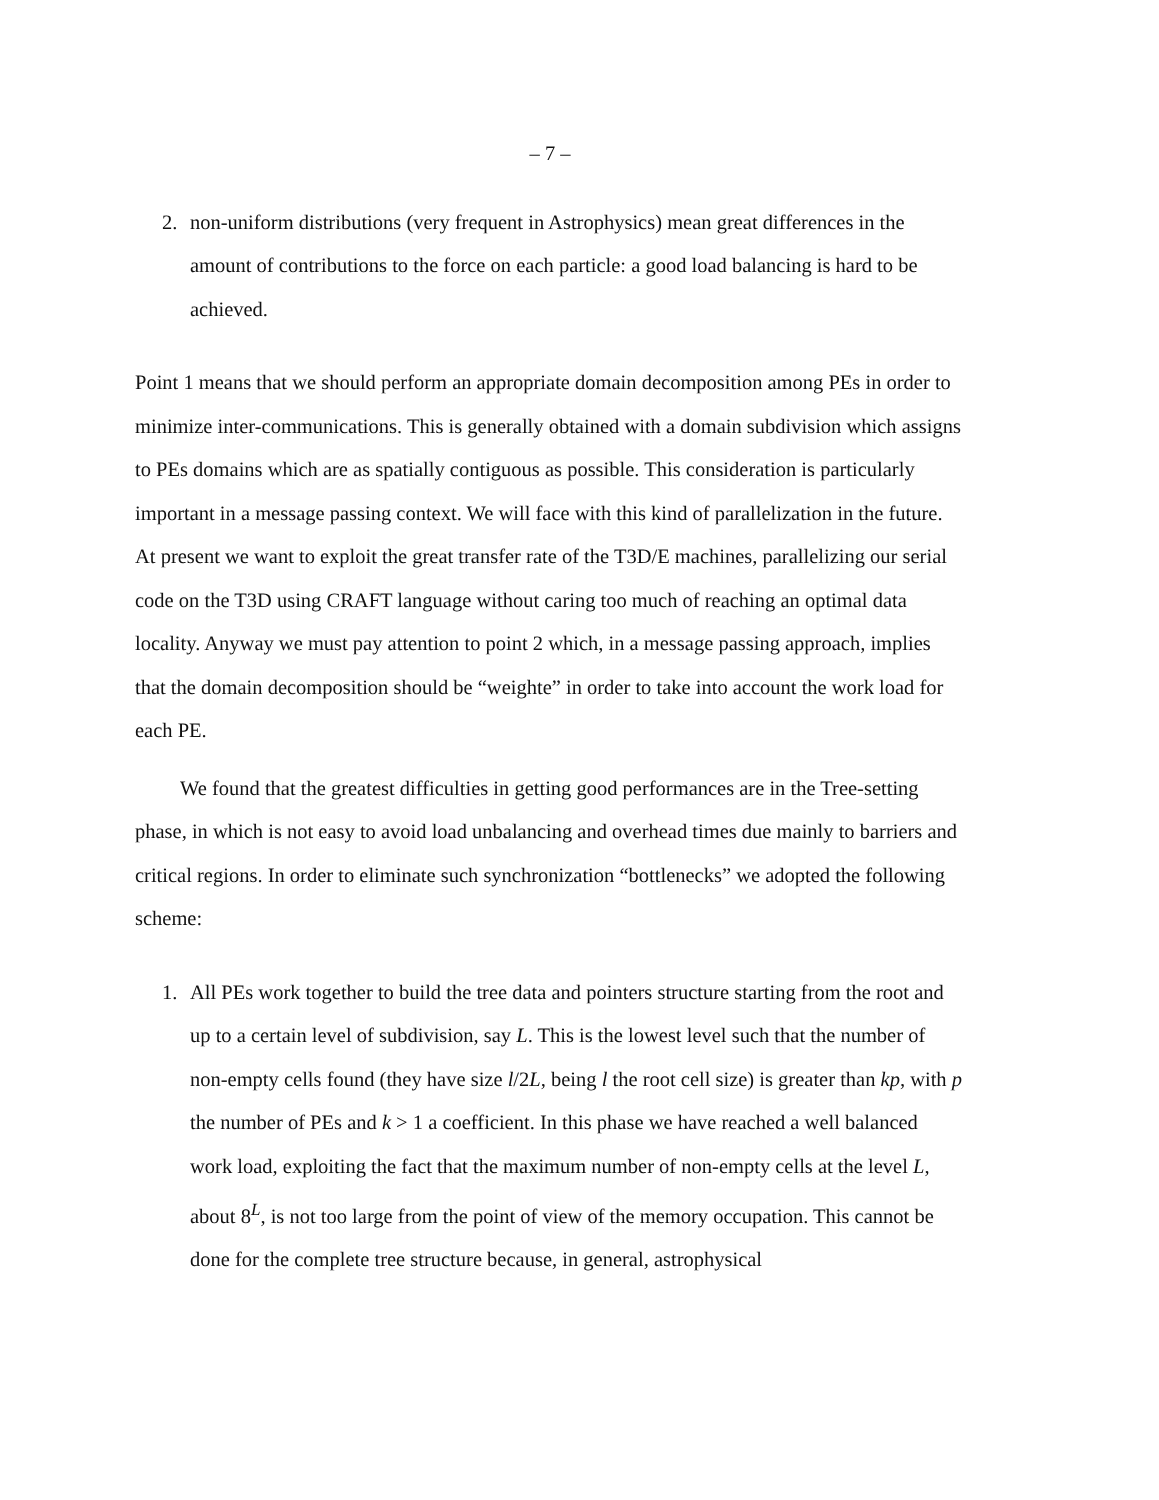– 7 –
2. non-uniform distributions (very frequent in Astrophysics) mean great differences in the amount of contributions to the force on each particle: a good load balancing is hard to be achieved.
Point 1 means that we should perform an appropriate domain decomposition among PEs in order to minimize inter-communications. This is generally obtained with a domain subdivision which assigns to PEs domains which are as spatially contiguous as possible. This consideration is particularly important in a message passing context. We will face with this kind of parallelization in the future. At present we want to exploit the great transfer rate of the T3D/E machines, parallelizing our serial code on the T3D using CRAFT language without caring too much of reaching an optimal data locality. Anyway we must pay attention to point 2 which, in a message passing approach, implies that the domain decomposition should be “weighte” in order to take into account the work load for each PE.
We found that the greatest difficulties in getting good performances are in the Tree-setting phase, in which is not easy to avoid load unbalancing and overhead times due mainly to barriers and critical regions. In order to eliminate such synchronization “bottlenecks” we adopted the following scheme:
1. All PEs work together to build the tree data and pointers structure starting from the root and up to a certain level of subdivision, say L. This is the lowest level such that the number of non-empty cells found (they have size l/2L, being l the root cell size) is greater than kp, with p the number of PEs and k > 1 a coefficient. In this phase we have reached a well balanced work load, exploiting the fact that the maximum number of non-empty cells at the level L, about 8<sup>L</sup>, is not too large from the point of view of the memory occupation. This cannot be done for the complete tree structure because, in general, astrophysical